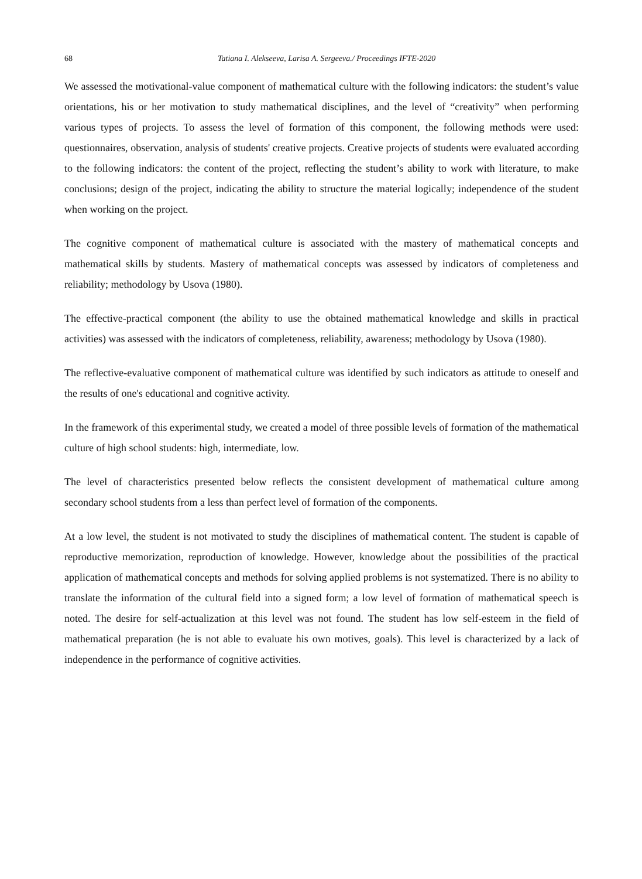68 Tatiana I. Alekseeva, Larisa A. Sergeeva./ Proceedings IFTE-2020
We assessed the motivational-value component of mathematical culture with the following indicators: the student’s value orientations, his or her motivation to study mathematical disciplines, and the level of “creativity” when performing various types of projects. To assess the level of formation of this component, the following methods were used: questionnaires, observation, analysis of students' creative projects. Creative projects of students were evaluated according to the following indicators: the content of the project, reflecting the student’s ability to work with literature, to make conclusions; design of the project, indicating the ability to structure the material logically; independence of the student when working on the project.
The cognitive component of mathematical culture is associated with the mastery of mathematical concepts and mathematical skills by students. Mastery of mathematical concepts was assessed by indicators of completeness and reliability; methodology by Usova (1980).
The effective-practical component (the ability to use the obtained mathematical knowledge and skills in practical activities) was assessed with the indicators of completeness, reliability, awareness; methodology by Usova (1980).
The reflective-evaluative component of mathematical culture was identified by such indicators as attitude to oneself and the results of one's educational and cognitive activity.
In the framework of this experimental study, we created a model of three possible levels of formation of the mathematical culture of high school students: high, intermediate, low.
The level of characteristics presented below reflects the consistent development of mathematical culture among secondary school students from a less than perfect level of formation of the components.
At a low level, the student is not motivated to study the disciplines of mathematical content. The student is capable of reproductive memorization, reproduction of knowledge. However, knowledge about the possibilities of the practical application of mathematical concepts and methods for solving applied problems is not systematized. There is no ability to translate the information of the cultural field into a signed form; a low level of formation of mathematical speech is noted. The desire for self-actualization at this level was not found. The student has low self-esteem in the field of mathematical preparation (he is not able to evaluate his own motives, goals). This level is characterized by a lack of independence in the performance of cognitive activities.